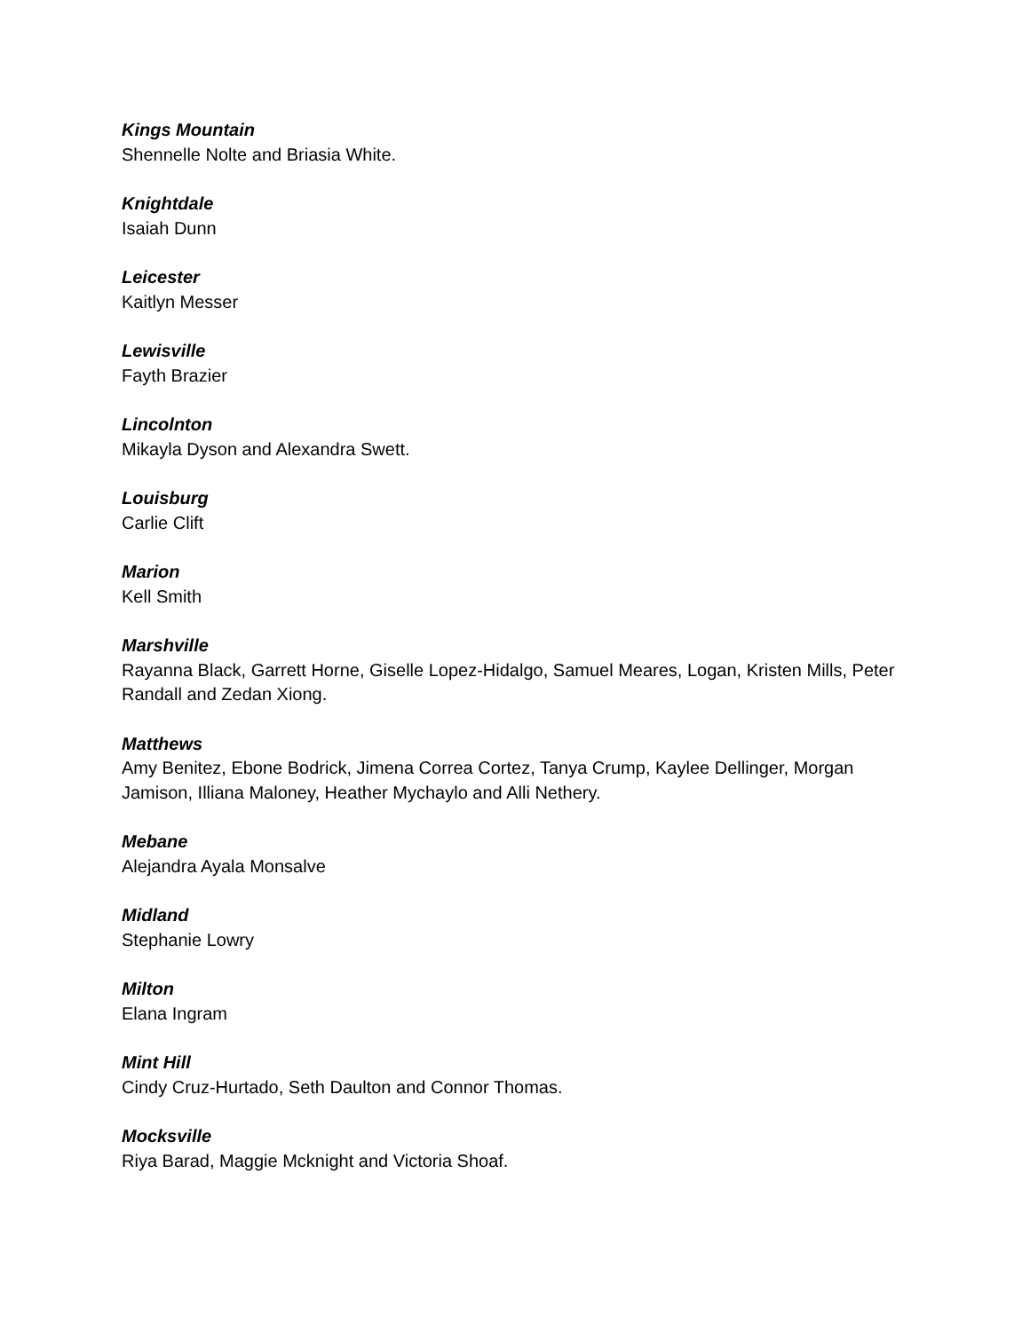Kings Mountain
Shennelle Nolte and Briasia White.
Knightdale
Isaiah Dunn
Leicester
Kaitlyn Messer
Lewisville
Fayth Brazier
Lincolnton
Mikayla Dyson and Alexandra Swett.
Louisburg
Carlie Clift
Marion
Kell Smith
Marshville
Rayanna Black, Garrett Horne, Giselle Lopez-Hidalgo, Samuel Meares, Logan, Kristen Mills, Peter Randall and Zedan Xiong.
Matthews
Amy Benitez, Ebone Bodrick, Jimena Correa Cortez, Tanya Crump, Kaylee Dellinger, Morgan Jamison, Illiana Maloney, Heather Mychaylo and Alli Nethery.
Mebane
Alejandra Ayala Monsalve
Midland
Stephanie Lowry
Milton
Elana Ingram
Mint Hill
Cindy Cruz-Hurtado, Seth Daulton and Connor Thomas.
Mocksville
Riya Barad, Maggie Mcknight and Victoria Shoaf.